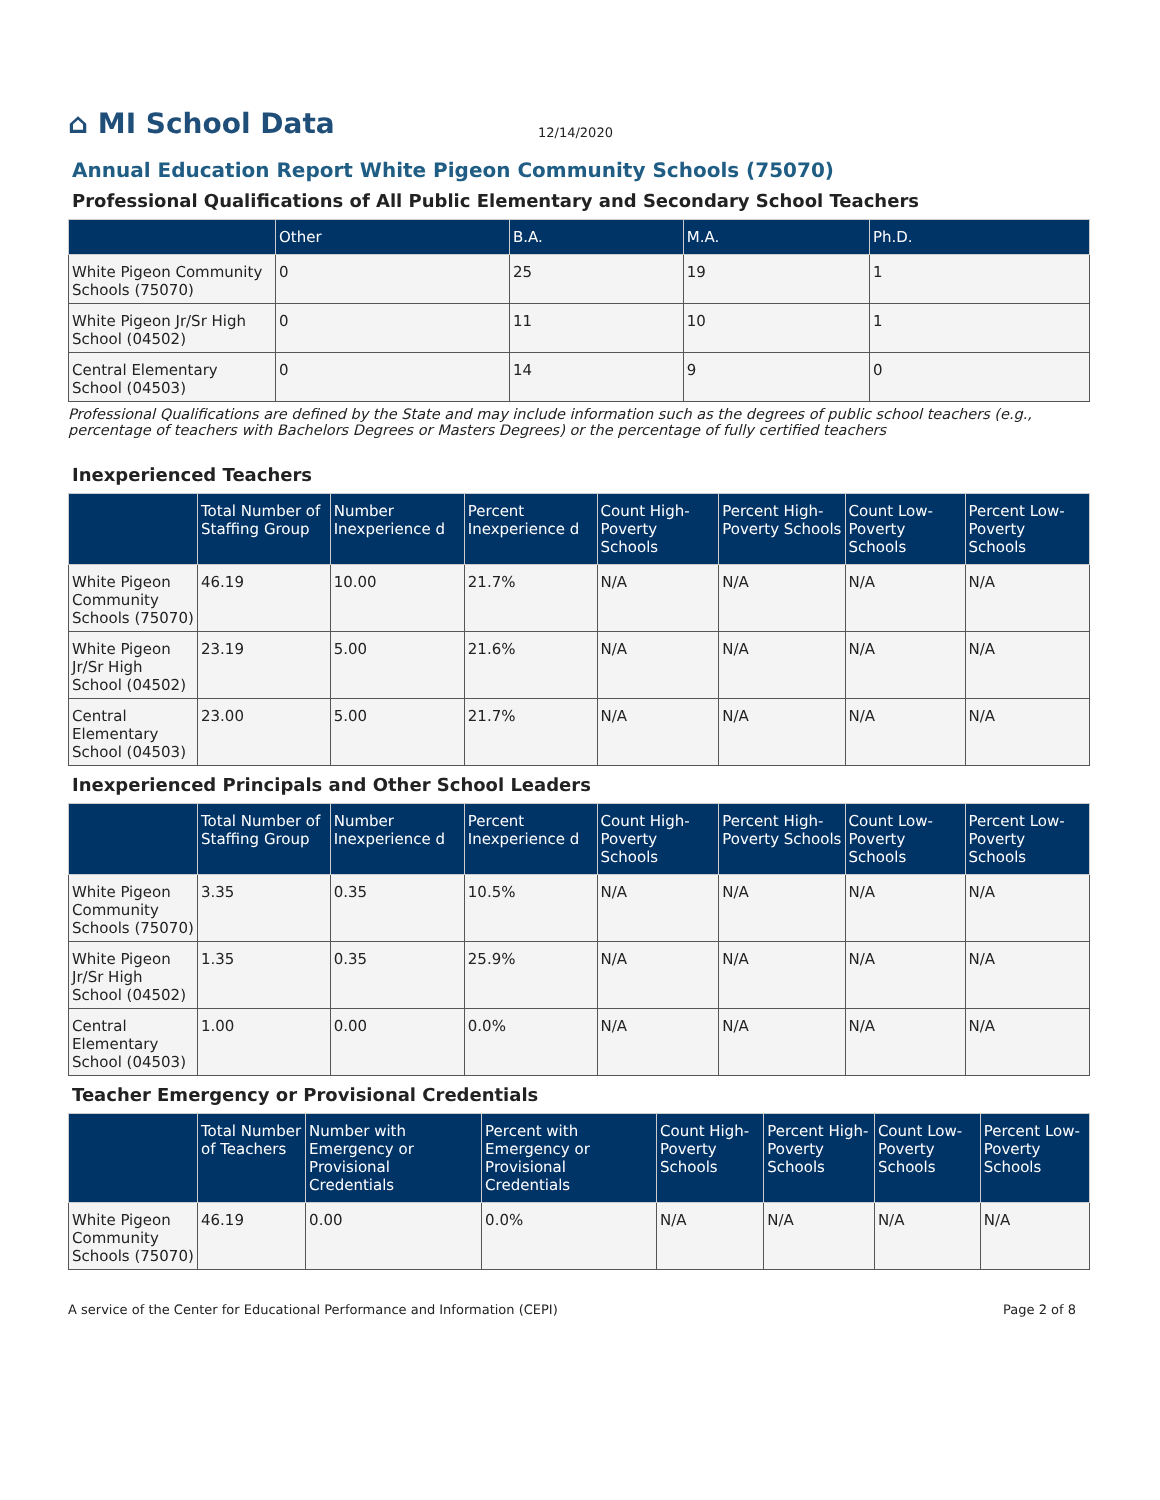⌂ MI School Data
12/14/2020
Annual Education Report White Pigeon Community Schools (75070)
Professional Qualifications of All Public Elementary and Secondary School Teachers
| | Other | B.A. | M.A. | Ph.D. |
| --- | --- | --- | --- | --- |
| White Pigeon Community Schools (75070) | 0 | 25 | 19 | 1 |
| White Pigeon Jr/Sr High School (04502) | 0 | 11 | 10 | 1 |
| Central Elementary School (04503) | 0 | 14 | 9 | 0 |
Professional Qualifications are defined by the State and may include information such as the degrees of public school teachers (e.g., percentage of teachers with Bachelors Degrees or Masters Degrees) or the percentage of fully certified teachers
Inexperienced Teachers
| | Total Number of Staffing Group | Number Inexperience d | Percent Inexperience d | Count High-Poverty Schools | Percent High-Poverty Schools | Count Low-Poverty Schools | Percent Low-Poverty Schools |
| --- | --- | --- | --- | --- | --- | --- | --- |
| White Pigeon Community Schools (75070) | 46.19 | 10.00 | 21.7% | N/A | N/A | N/A | N/A |
| White Pigeon Jr/Sr High School (04502) | 23.19 | 5.00 | 21.6% | N/A | N/A | N/A | N/A |
| Central Elementary School (04503) | 23.00 | 5.00 | 21.7% | N/A | N/A | N/A | N/A |
Inexperienced Principals and Other School Leaders
| | Total Number of Staffing Group | Number Inexperience d | Percent Inexperience d | Count High-Poverty Schools | Percent High-Poverty Schools | Count Low-Poverty Schools | Percent Low-Poverty Schools |
| --- | --- | --- | --- | --- | --- | --- | --- |
| White Pigeon Community Schools (75070) | 3.35 | 0.35 | 10.5% | N/A | N/A | N/A | N/A |
| White Pigeon Jr/Sr High School (04502) | 1.35 | 0.35 | 25.9% | N/A | N/A | N/A | N/A |
| Central Elementary School (04503) | 1.00 | 0.00 | 0.0% | N/A | N/A | N/A | N/A |
Teacher Emergency or Provisional Credentials
| | Total Number of Teachers | Number with Emergency or Provisional Credentials | Percent with Emergency or Provisional Credentials | Count High-Poverty Schools | Percent High-Poverty Schools | Count Low-Poverty Schools | Percent Low-Poverty Schools |
| --- | --- | --- | --- | --- | --- | --- | --- |
| White Pigeon Community Schools (75070) | 46.19 | 0.00 | 0.0% | N/A | N/A | N/A | N/A |
A service of the Center for Educational Performance and Information (CEPI) Page 2 of 8